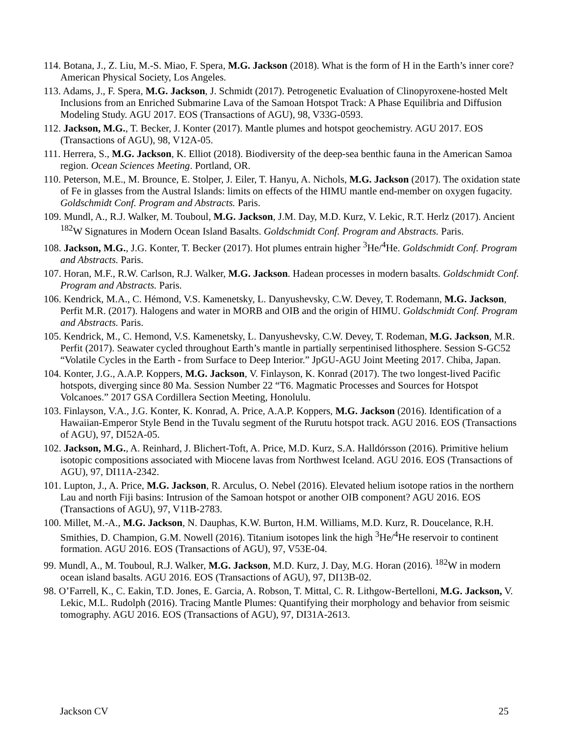114. Botana, J., Z. Liu, M.-S. Miao, F. Spera, M.G. Jackson (2018). What is the form of H in the Earth’s inner core? American Physical Society, Los Angeles.
113. Adams, J., F. Spera, M.G. Jackson, J. Schmidt (2017). Petrogenetic Evaluation of Clinopyroxene-hosted Melt Inclusions from an Enriched Submarine Lava of the Samoan Hotspot Track: A Phase Equilibria and Diffusion Modeling Study. AGU 2017. EOS (Transactions of AGU), 98, V33G-0593.
112. Jackson, M.G., T. Becker, J. Konter (2017). Mantle plumes and hotspot geochemistry. AGU 2017. EOS (Transactions of AGU), 98, V12A-05.
111. Herrera, S., M.G. Jackson, K. Elliot (2018). Biodiversity of the deep-sea benthic fauna in the American Samoa region. Ocean Sciences Meeting. Portland, OR.
110. Peterson, M.E., M. Brounce, E. Stolper, J. Eiler, T. Hanyu, A. Nichols, M.G. Jackson (2017). The oxidation state of Fe in glasses from the Austral Islands: limits on effects of the HIMU mantle end-member on oxygen fugacity. Goldschmidt Conf. Program and Abstracts. Paris.
109. Mundl, A., R.J. Walker, M. Touboul, M.G. Jackson, J.M. Day, M.D. Kurz, V. Lekic, R.T. Herlz (2017). Ancient <sup>182</sup>W Signatures in Modern Ocean Island Basalts. Goldschmidt Conf. Program and Abstracts. Paris.
108. Jackson, M.G., J.G. Konter, T. Becker (2017). Hot plumes entrain higher <sup>3</sup>He/<sup>4</sup>He. Goldschmidt Conf. Program and Abstracts. Paris.
107. Horan, M.F., R.W. Carlson, R.J. Walker, M.G. Jackson. Hadean processes in modern basalts. Goldschmidt Conf. Program and Abstracts. Paris.
106. Kendrick, M.A., C. Hémond, V.S. Kamenetsky, L. Danyushevsky, C.W. Devey, T. Rodemann, M.G. Jackson, Perfit M.R. (2017). Halogens and water in MORB and OIB and the origin of HIMU. Goldschmidt Conf. Program and Abstracts. Paris.
105. Kendrick, M., C. Hemond, V.S. Kamenetsky, L. Danyushevsky, C.W. Devey, T. Rodeman, M.G. Jackson, M.R. Perfit (2017). Seawater cycled throughout Earth’s mantle in partially serpentinised lithosphere. Session S-GC52 “Volatile Cycles in the Earth - from Surface to Deep Interior.” JpGU-AGU Joint Meeting 2017. Chiba, Japan.
104. Konter, J.G., A.A.P. Koppers, M.G. Jackson, V. Finlayson, K. Konrad (2017). The two longest-lived Pacific hotspots, diverging since 80 Ma. Session Number 22 “T6. Magmatic Processes and Sources for Hotspot Volcanoes.” 2017 GSA Cordillera Section Meeting, Honolulu.
103. Finlayson, V.A., J.G. Konter, K. Konrad, A. Price, A.A.P. Koppers, M.G. Jackson (2016). Identification of a Hawaiian-Emperor Style Bend in the Tuvalu segment of the Rurutu hotspot track. AGU 2016. EOS (Transactions of AGU), 97, DI52A-05.
102. Jackson, M.G., A. Reinhard, J. Blichert-Toft, A. Price, M.D. Kurz, S.A. Halldórsson (2016). Primitive helium isotopic compositions associated with Miocene lavas from Northwest Iceland. AGU 2016. EOS (Transactions of AGU), 97, DI11A-2342.
101. Lupton, J., A. Price, M.G. Jackson, R. Arculus, O. Nebel (2016). Elevated helium isotope ratios in the northern Lau and north Fiji basins: Intrusion of the Samoan hotspot or another OIB component? AGU 2016. EOS (Transactions of AGU), 97, V11B-2783.
100. Millet, M.-A., M.G. Jackson, N. Dauphas, K.W. Burton, H.M. Williams, M.D. Kurz, R. Doucelance, R.H. Smithies, D. Champion, G.M. Nowell (2016). Titanium isotopes link the high <sup>3</sup>He/<sup>4</sup>He reservoir to continent formation. AGU 2016. EOS (Transactions of AGU), 97, V53E-04.
99. Mundl, A., M. Touboul, R.J. Walker, M.G. Jackson, M.D. Kurz, J. Day, M.G. Horan (2016). <sup>182</sup>W in modern ocean island basalts. AGU 2016. EOS (Transactions of AGU), 97, DI13B-02.
98. O’Farrell, K., C. Eakin, T.D. Jones, E. Garcia, A. Robson, T. Mittal, C. R. Lithgow-Bertelloni, M.G. Jackson, V. Lekic, M.L. Rudolph (2016). Tracing Mantle Plumes: Quantifying their morphology and behavior from seismic tomography. AGU 2016. EOS (Transactions of AGU), 97, DI31A-2613.
Jackson CV 25